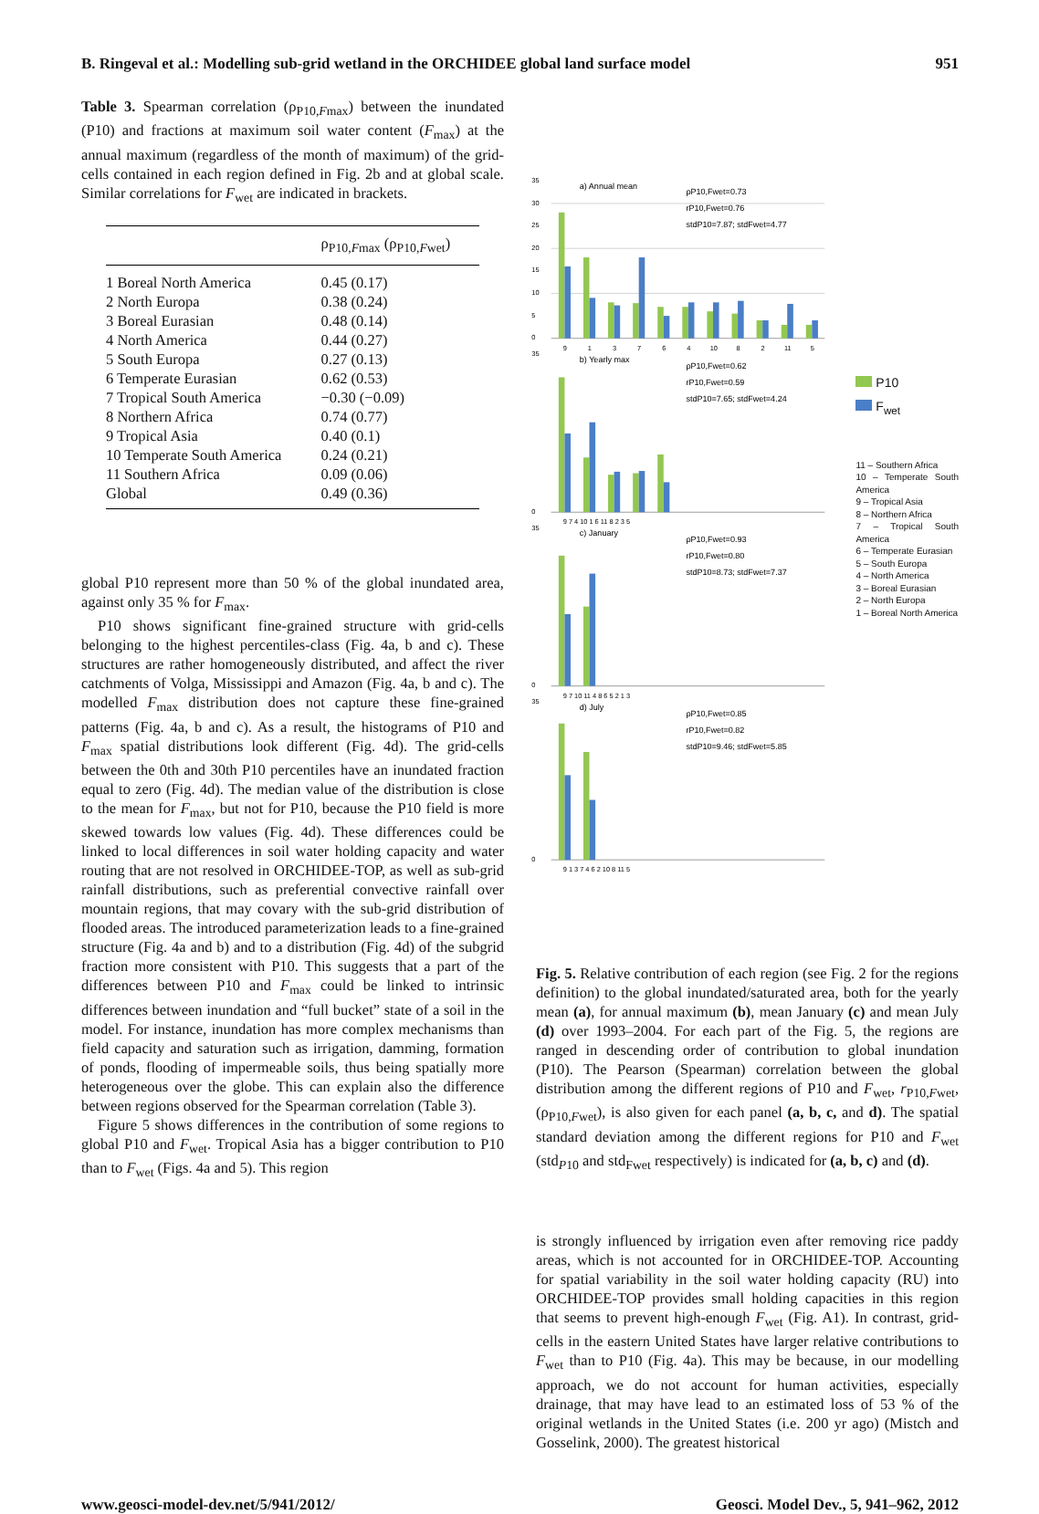B. Ringeval et al.: Modelling sub-grid wetland in the ORCHIDEE global land surface model 951
Table 3. Spearman correlation (ρ<sub>P10,Fmax</sub>) between the inundated (P10) and fractions at maximum soil water content (F<sub>max</sub>) at the annual maximum (regardless of the month of maximum) of the grid-cells contained in each region defined in Fig. 2b and at global scale. Similar correlations for F<sub>wet</sub> are indicated in brackets.
| | ρ<sub>P10,Fmax</sub> (ρ<sub>P10,Fwet</sub>) |
| --- | --- |
| 1 Boreal North America | 0.45 (0.17) |
| 2 North Europa | 0.38 (0.24) |
| 3 Boreal Eurasian | 0.48 (0.14) |
| 4 North America | 0.44 (0.27) |
| 5 South Europa | 0.27 (0.13) |
| 6 Temperate Eurasian | 0.62 (0.53) |
| 7 Tropical South America | −0.30 (−0.09) |
| 8 Northern Africa | 0.74 (0.77) |
| 9 Tropical Asia | 0.40 (0.1) |
| 10 Temperate South America | 0.24 (0.21) |
| 11 Southern Africa | 0.09 (0.06) |
| Global | 0.49 (0.36) |
global P10 represent more than 50 % of the global inundated area, against only 35 % for F<sub>max</sub>.
P10 shows significant fine-grained structure with grid-cells belonging to the highest percentiles-class (Fig. 4a, b and c). These structures are rather homogeneously distributed, and affect the river catchments of Volga, Mississippi and Amazon (Fig. 4a, b and c). The modelled F<sub>max</sub> distribution does not capture these fine-grained patterns (Fig. 4a, b and c). As a result, the histograms of P10 and F<sub>max</sub> spatial distributions look different (Fig. 4d). The grid-cells between the 0th and 30th P10 percentiles have an inundated fraction equal to zero (Fig. 4d). The median value of the distribution is close to the mean for F<sub>max</sub>, but not for P10, because the P10 field is more skewed towards low values (Fig. 4d). These differences could be linked to local differences in soil water holding capacity and water routing that are not resolved in ORCHIDEE-TOP, as well as sub-grid rainfall distributions, such as preferential convective rainfall over mountain regions, that may covary with the sub-grid distribution of flooded areas. The introduced parameterization leads to a fine-grained structure (Fig. 4a and b) and to a distribution (Fig. 4d) of the subgrid fraction more consistent with P10. This suggests that a part of the differences between P10 and F<sub>max</sub> could be linked to intrinsic differences between inundation and “full bucket” state of a soil in the model. For instance, inundation has more complex mechanisms than field capacity and saturation such as irrigation, damming, formation of ponds, flooding of impermeable soils, thus being spatially more heterogeneous over the globe. This can explain also the difference between regions observed for the Spearman correlation (Table 3).
Figure 5 shows differences in the contribution of some regions to global P10 and F<sub>wet</sub>. Tropical Asia has a bigger contribution to P10 than to F<sub>wet</sub> (Figs. 4a and 5). This region
35
30
25
20
15
10
5
0
a) Annual mean
ρP10,Fwet=0.73
rP10,Fwet=0.76
stdP10=7.87; stdFwet=4.77
9
1
3
7
6
4
10
8
2
11
5
35
0
b) Yearly max
ρP10,Fwet=0.62
rP10,Fwet=0.59
stdP10=7.65; stdFwet=4.24
9 7 4 10 1 6 11 8 2 3 5
35
0
c) January
ρP10,Fwet=0.93
rP10,Fwet=0.80
stdP10=8.73; stdFwet=7.37
9 7 10 11 4 8 6 5 2 1 3
35
0
d) July
ρP10,Fwet=0.85
rP10,Fwet=0.82
stdP10=9.46; stdFwet=5.85
9 1 3 7 4 6 2 10 8 11 5
P10
F<sub>wet</sub>
11 – Southern Africa
10 – Temperate South America
9 – Tropical Asia
8 – Northern Africa
7 – Tropical South America
6 – Temperate Eurasian
5 – South Europa
4 – North America
3 – Boreal Eurasian
2 – North Europa
1 – Boreal North America
Fig. 5. Relative contribution of each region (see Fig. 2 for the regions definition) to the global inundated/saturated area, both for the yearly mean (a), for annual maximum (b), mean January (c) and mean July (d) over 1993–2004. For each part of the Fig. 5, the regions are ranged in descending order of contribution to global inundation (P10). The Pearson (Spearman) correlation between the global distribution among the different regions of P10 and F<sub>wet</sub>, r<sub>P10,Fwet</sub>, (ρ<sub>P10,Fwet</sub>), is also given for each panel (a, b, c, and d). The spatial standard deviation among the different regions for P10 and F<sub>wet</sub> (std<sub>P10</sub> and std<sub>Fwet</sub> respectively) is indicated for (a, b, c) and (d).
is strongly influenced by irrigation even after removing rice paddy areas, which is not accounted for in ORCHIDEE-TOP. Accounting for spatial variability in the soil water holding capacity (RU) into ORCHIDEE-TOP provides small holding capacities in this region that seems to prevent high-enough F<sub>wet</sub> (Fig. A1). In contrast, grid-cells in the eastern United States have larger relative contributions to F<sub>wet</sub> than to P10 (Fig. 4a). This may be because, in our modelling approach, we do not account for human activities, especially drainage, that may have lead to an estimated loss of 53 % of the original wetlands in the United States (i.e. 200 yr ago) (Mistch and Gosselink, 2000). The greatest historical
www.geosci-model-dev.net/5/941/2012/ Geosci. Model Dev., 5, 941–962, 2012